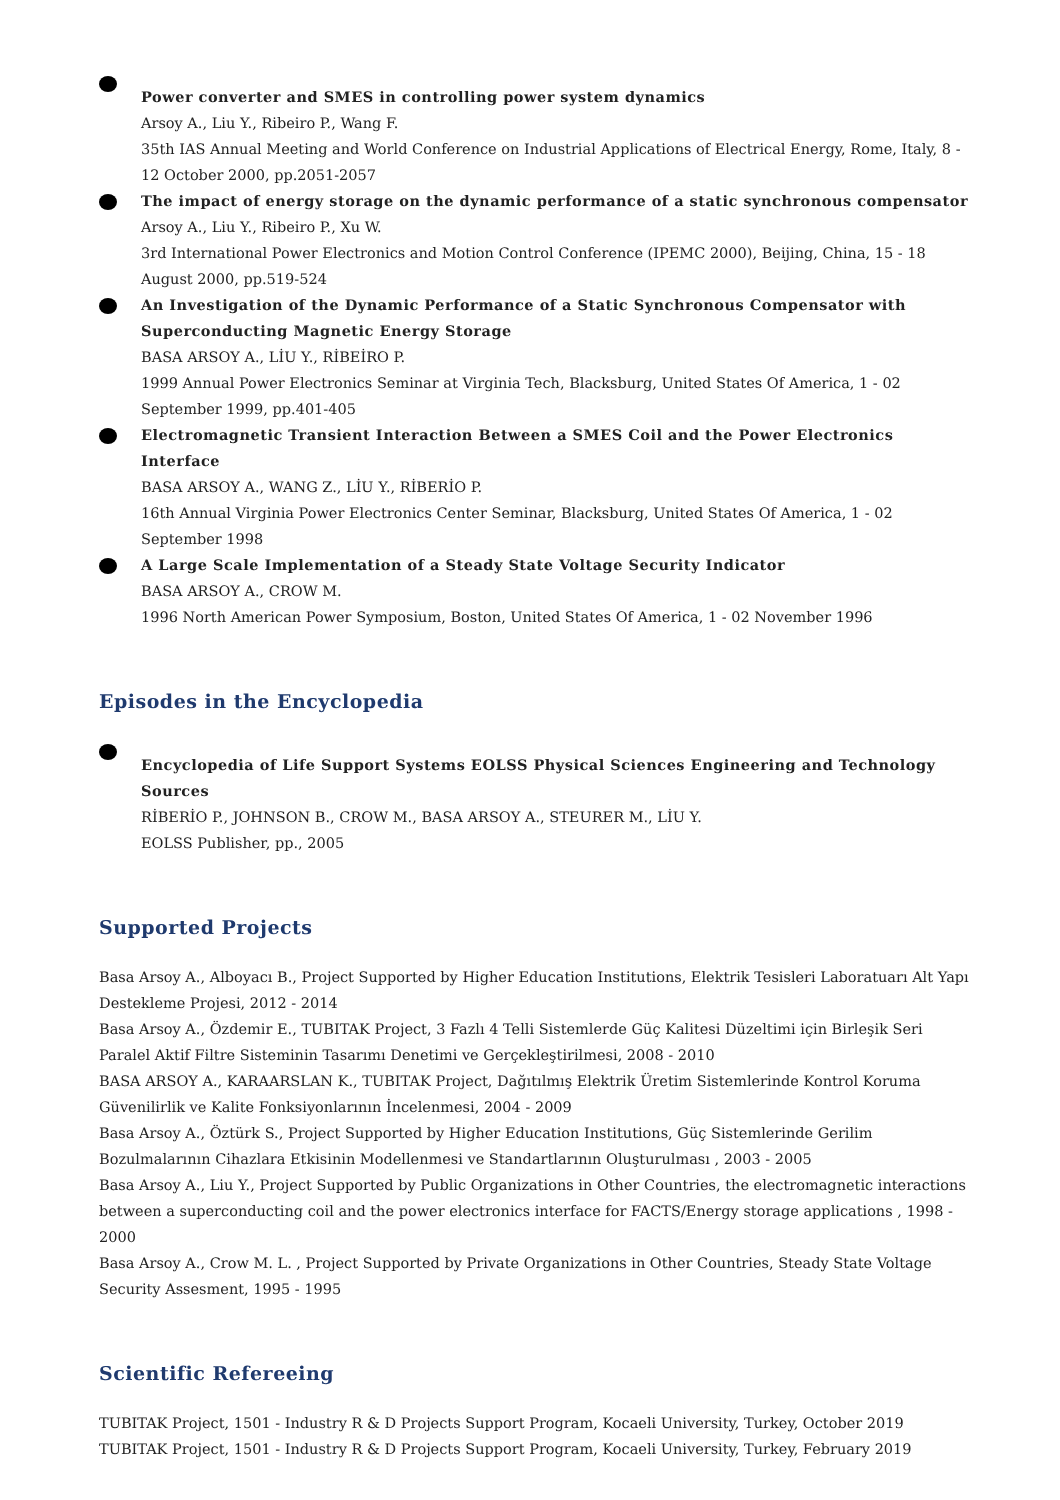Power converter and SMES in controlling power system dynamics
Arsoy A., Liu Y., Ribeiro P., Wang F.
35th IAS Annual Meeting and World Conference on Industrial Applications of Electrical Energy, Rome, Italy, 8 - 12 October 2000, pp.2051-2057
The impact of energy storage on the dynamic performance of a static synchronous compensator
Arsoy A., Liu Y., Ribeiro P., Xu W.
3rd International Power Electronics and Motion Control Conference (IPEMC 2000), Beijing, China, 15 - 18 August 2000, pp.519-524
An Investigation of the Dynamic Performance of a Static Synchronous Compensator with Superconducting Magnetic Energy Storage
BASA ARSOY A., LİU Y., RİBEİRO P.
1999 Annual Power Electronics Seminar at Virginia Tech, Blacksburg, United States Of America, 1 - 02 September 1999, pp.401-405
Electromagnetic Transient Interaction Between a SMES Coil and the Power Electronics Interface
BASA ARSOY A., WANG Z., LİU Y., RİBERİO P.
16th Annual Virginia Power Electronics Center Seminar, Blacksburg, United States Of America, 1 - 02 September 1998
A Large Scale Implementation of a Steady State Voltage Security Indicator
BASA ARSOY A., CROW M.
1996 North American Power Symposium, Boston, United States Of America, 1 - 02 November 1996
Episodes in the Encyclopedia
Encyclopedia of Life Support Systems EOLSS Physical Sciences Engineering and Technology Sources
RİBERİO P., JOHNSON B., CROW M., BASA ARSOY A., STEURER M., LİU Y.
EOLSS Publisher, pp., 2005
Supported Projects
Basa Arsoy A., Alboyacı B., Project Supported by Higher Education Institutions, Elektrik Tesisleri Laboratuarı Alt Yapı Destekleme Projesi, 2012 - 2014
Basa Arsoy A., Özdemir E., TUBITAK Project, 3 Fazlı 4 Telli Sistemlerde Güç Kalitesi Düzeltimi için Birleşik Seri Paralel Aktif Filtre Sisteminin Tasarımı Denetimi ve Gerçekleştirilmesi, 2008 - 2010
BASA ARSOY A., KARAARSLAN K., TUBITAK Project, Dağıtılmış Elektrik Üretim Sistemlerinde Kontrol Koruma Güvenilirlik ve Kalite Fonksiyonlarının İncelenmesi, 2004 - 2009
Basa Arsoy A., Öztürk S., Project Supported by Higher Education Institutions, Güç Sistemlerinde Gerilim Bozulmalarının Cihazlara Etkisinin Modellenmesi ve Standartlarının Oluşturulması , 2003 - 2005
Basa Arsoy A., Liu Y., Project Supported by Public Organizations in Other Countries, the electromagnetic interactions between a superconducting coil and the power electronics interface for FACTS/Energy storage applications , 1998 - 2000
Basa Arsoy A., Crow M. L. , Project Supported by Private Organizations in Other Countries, Steady State Voltage Security Assesment, 1995 - 1995
Scientific Refereeing
TUBITAK Project, 1501 - Industry R & D Projects Support Program, Kocaeli University, Turkey, October 2019
TUBITAK Project, 1501 - Industry R & D Projects Support Program, Kocaeli University, Turkey, February 2019